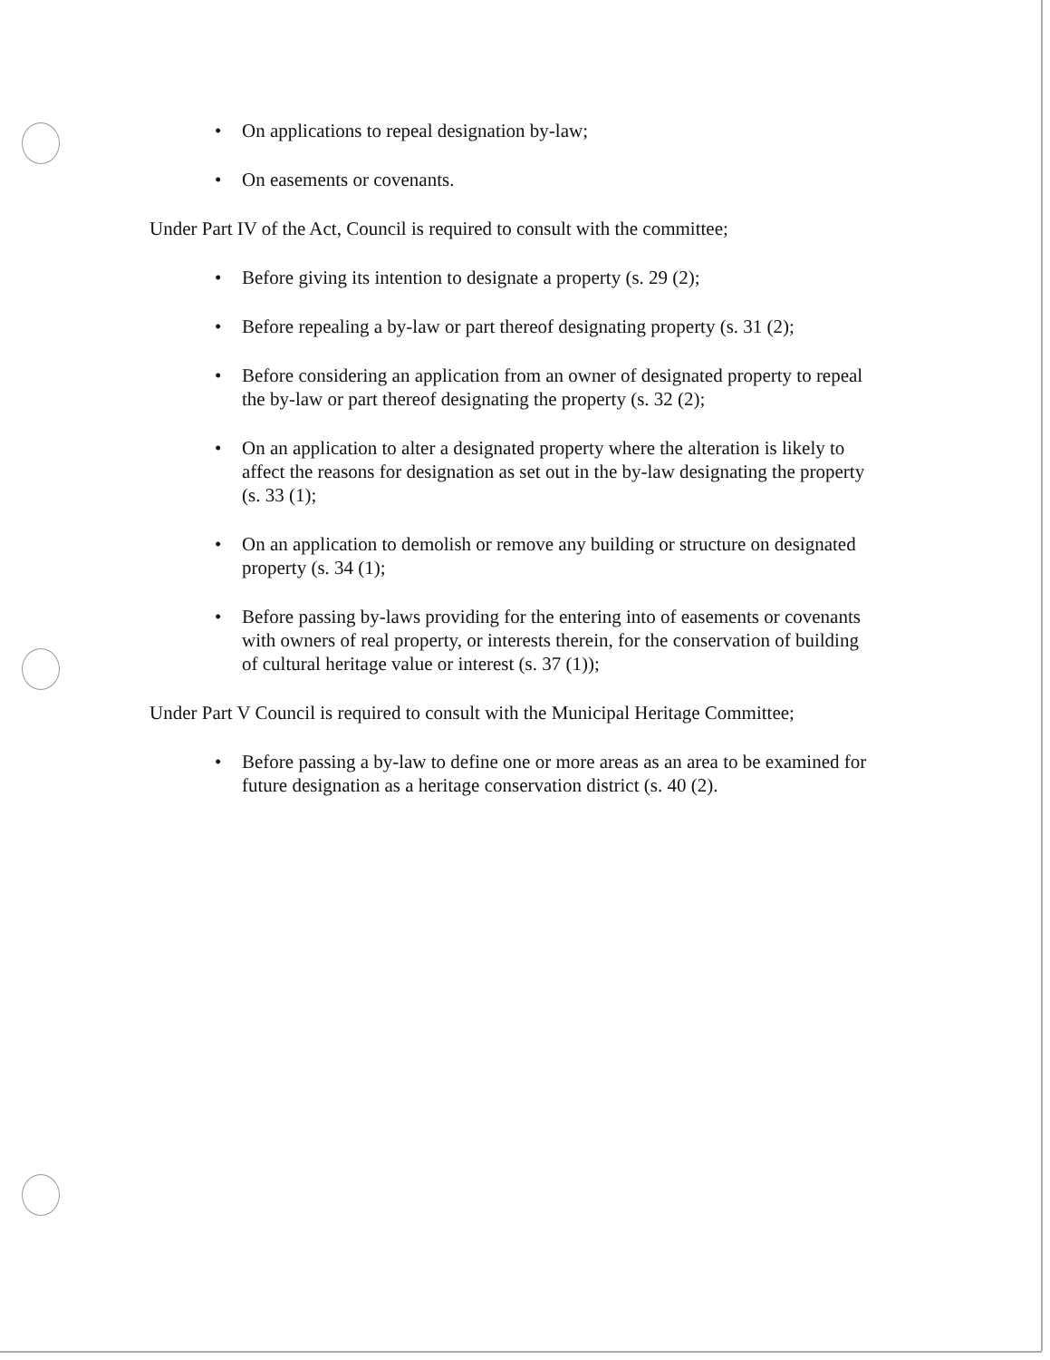• On applications to repeal designation by-law;
• On easements or covenants.
Under Part IV of the Act, Council is required to consult with the committee;
• Before giving its intention to designate a property (s. 29 (2);
• Before repealing a by-law or part thereof designating property (s. 31 (2);
• Before considering an application from an owner of designated property to repeal the by-law or part thereof designating the property (s. 32 (2);
• On an application to alter a designated property where the alteration is likely to affect the reasons for designation as set out in the by-law designating the property (s. 33 (1);
• On an application to demolish or remove any building or structure on designated property (s. 34 (1);
• Before passing by-laws providing for the entering into of easements or covenants with owners of real property, or interests therein, for the conservation of building of cultural heritage value or interest (s. 37 (1));
Under Part V Council is required to consult with the Municipal Heritage Committee;
• Before passing a by-law to define one or more areas as an area to be examined for future designation as a heritage conservation district (s. 40 (2).